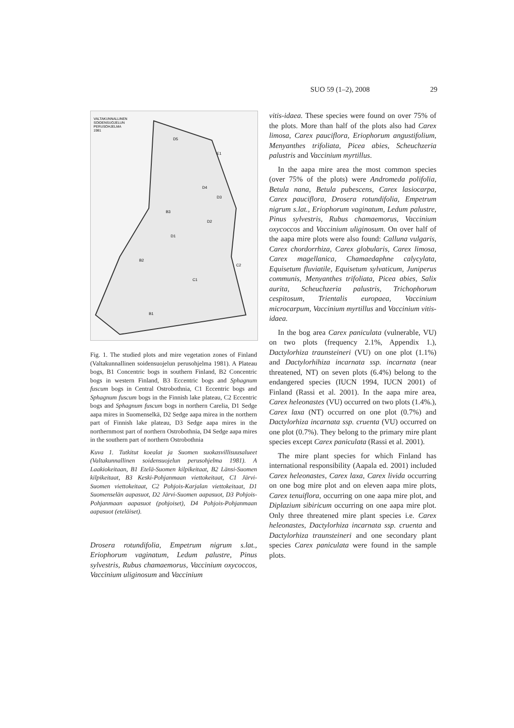SUO 59 (1–2), 2008 29
VALTAKUNNALLINEN
SOIDENSUOJELUN
PERUSOHJELMA
1981
D5
E1
D3
D4
B3
D1
D2
B2
C2
C1
B1
Fig. 1. The studied plots and mire vegetation zones of Finland (Valtakunnallinen soidensuojelun perusohjelma 1981). A Plateau bogs, B1 Concentric bogs in southern Finland, B2 Concentric bogs in western Finland, B3 Eccentric bogs and Sphagnum fuscum bogs in Central Ostrobothnia, C1 Eccentric bogs and Sphagnum fuscum bogs in the Finnish lake plateau, C2 Eccentric bogs and Sphagnum fuscum bogs in northern Carelia, D1 Sedge aapa mires in Suomenselkä, D2 Sedge aapa mirea in the northern part of Finnish lake plateau, D3 Sedge aapa mires in the northernmost part of northern Ostrobothnia, D4 Sedge aapa mires in the southern part of northern Ostrobothnia
Kuva 1. Tutkitut koealat ja Suomen suokasvillisuusalueet (Valtakunnallinen soidensuojelun perusohjelma 1981). A Laakiokeitaan, B1 Etelä-Suomen kilpikeitaat, B2 Länsi-Suomen kilpikeitaat, B3 Keski-Pohjanmaan viettokeitaat, C1 Järvi-Suomen viettokeitaat, C2 Pohjois-Karjalan viettokeitaat, D1 Suomenselän aapasuot, D2 Järvi-Suomen aapasuot, D3 Pohjois-Pohjanmaan aapasuot (pohjoiset), D4 Pohjois-Pohjanmaan aapasuot (eteläiset).
Drosera rotundifolia, Empetrum nigrum s.lat., Eriophorum vaginatum, Ledum palustre, Pinus sylvestris, Rubus chamaemorus, Vaccinium oxycoccos, Vaccinium uliginosum and Vaccinium
vitis-idaea. These species were found on over 75% of the plots. More than half of the plots also had Carex limosa, Carex pauciflora, Eriophorum angustifolium, Menyanthes trifoliata, Picea abies, Scheuchzeria palustris and Vaccinium myrtillus.
In the aapa mire area the most common species (over 75% of the plots) were Andromeda polifolia, Betula nana, Betula pubescens, Carex lasiocarpa, Carex pauciflora, Drosera rotundifolia, Empetrum nigrum s.lat., Eriophorum vaginatum, Ledum palustre, Pinus sylvestris, Rubus chamaemorus, Vaccinium oxycoccos and Vaccinium uliginosum. On over half of the aapa mire plots were also found: Calluna vulgaris, Carex chordorrhiza, Carex globularis, Carex limosa, Carex magellanica, Chamaedaphne calycylata, Equisetum fluviatile, Equisetum sylvaticum, Juniperus communis, Menyanthes trifoliata, Picea abies, Salix aurita, Scheuchzeria palustris, Trichophorum cespitosum, Trientalis europaea, Vaccinium microcarpum, Vaccinium myrtillus and Vaccinium vitis-idaea.
In the bog area Carex paniculata (vulnerable, VU) on two plots (frequency 2.1%, Appendix 1.), Dactylorhiza traunsteineri (VU) on one plot (1.1%) and Dactylorhihiza incarnata ssp. incarnata (near threatened, NT) on seven plots (6.4%) belong to the endangered species (IUCN 1994, IUCN 2001) of Finland (Rassi et al. 2001). In the aapa mire area, Carex heleonastes (VU) occurred on two plots (1.4%.), Carex laxa (NT) occurred on one plot (0.7%) and Dactylorhiza incarnata ssp. cruenta (VU) occurred on one plot (0.7%). They belong to the primary mire plant species except Carex paniculata (Rassi et al. 2001).
The mire plant species for which Finland has international responsibility (Aapala ed. 2001) included Carex heleonastes, Carex laxa, Carex livida occurring on one bog mire plot and on eleven aapa mire plots, Carex tenuiflora, occurring on one aapa mire plot, and Diplazium sibiricum occurring on one aapa mire plot. Only three threatened mire plant species i.e. Carex heleonastes, Dactylorhiza incarnata ssp. cruenta and Dactylorhiza traunsteineri and one secondary plant species Carex paniculata were found in the sample plots.